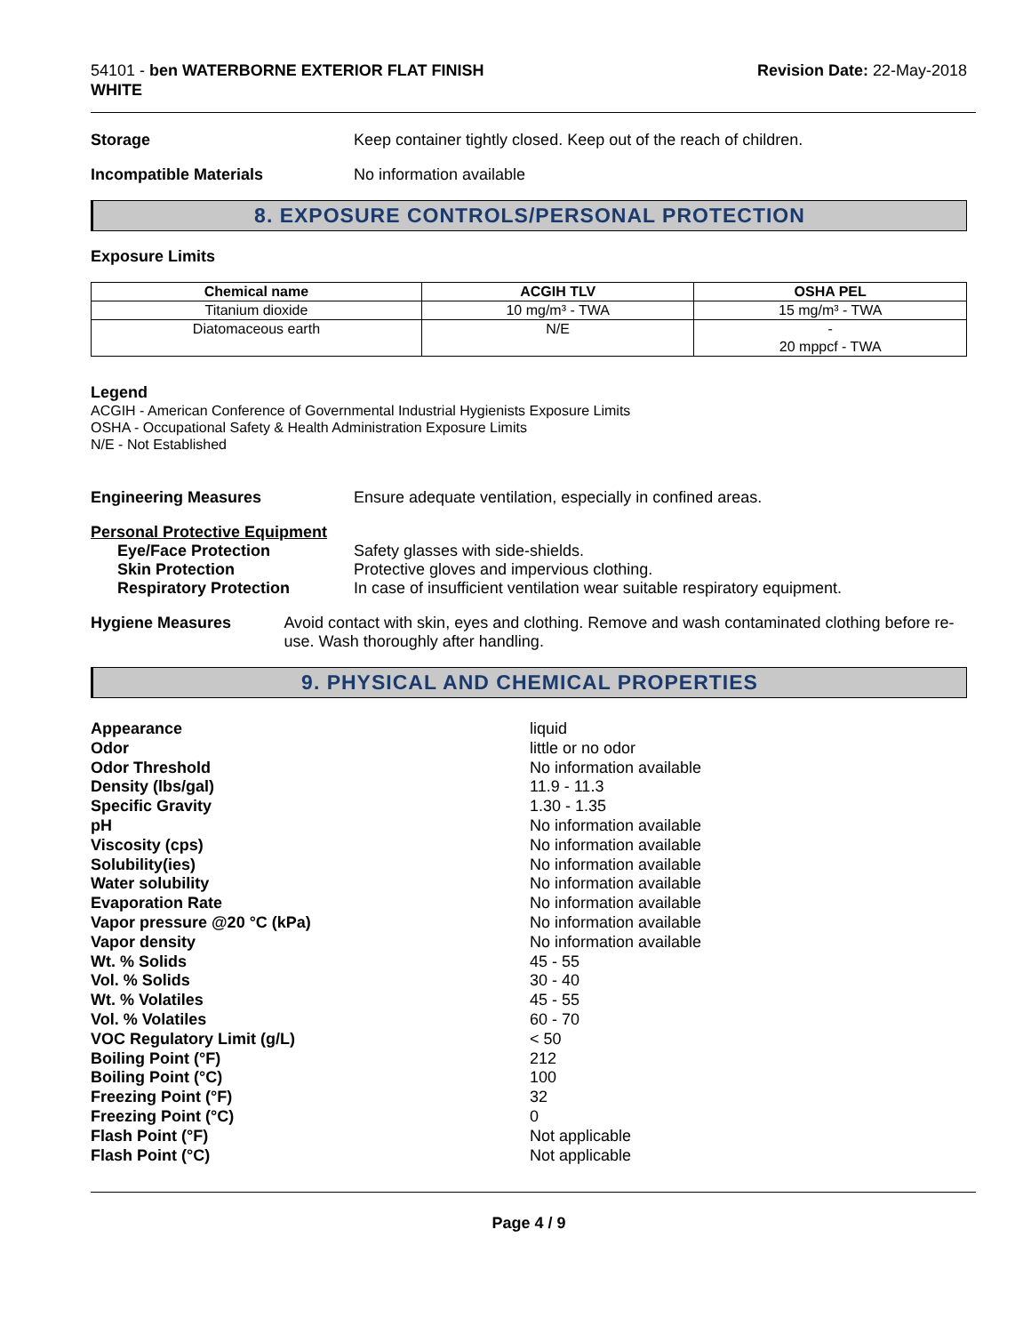54101 - ben WATERBORNE EXTERIOR FLAT FINISH
WHITE
Revision Date: 22-May-2018
Storage Keep container tightly closed. Keep out of the reach of children.
Incompatible Materials No information available
8. EXPOSURE CONTROLS/PERSONAL PROTECTION
Exposure Limits
| Chemical name | ACGIH TLV | OSHA PEL |
| --- | --- | --- |
| Titanium dioxide | 10 mg/m³ - TWA | 15 mg/m³ - TWA |
| Diatomaceous earth | N/E | - 20 mppcf - TWA |
Legend
ACGIH - American Conference of Governmental Industrial Hygienists Exposure Limits
OSHA - Occupational Safety & Health Administration Exposure Limits
N/E - Not Established
Engineering Measures Ensure adequate ventilation, especially in confined areas.
Personal Protective Equipment
Eye/Face Protection Safety glasses with side-shields.
Skin Protection Protective gloves and impervious clothing.
Respiratory Protection In case of insufficient ventilation wear suitable respiratory equipment.
Hygiene Measures Avoid contact with skin, eyes and clothing. Remove and wash contaminated clothing before re-use. Wash thoroughly after handling.
9. PHYSICAL AND CHEMICAL PROPERTIES
Appearance
liquid
Odor
little or no odor
Odor Threshold
No information available
Density (lbs/gal)
11.9 - 11.3
Specific Gravity
1.30 - 1.35
pH
No information available
Viscosity (cps)
No information available
Solubility(ies)
No information available
Water solubility
No information available
Evaporation Rate
No information available
Vapor pressure @20 °C (kPa)
No information available
Vapor density
No information available
Wt. % Solids
45 - 55
Vol. % Solids
30 - 40
Wt. % Volatiles
45 - 55
Vol. % Volatiles
60 - 70
VOC Regulatory Limit (g/L)
< 50
Boiling Point (°F)
212
Boiling Point (°C)
100
Freezing Point (°F)
32
Freezing Point (°C)
0
Flash Point (°F)
Not applicable
Flash Point (°C)
Not applicable
Page 4 / 9